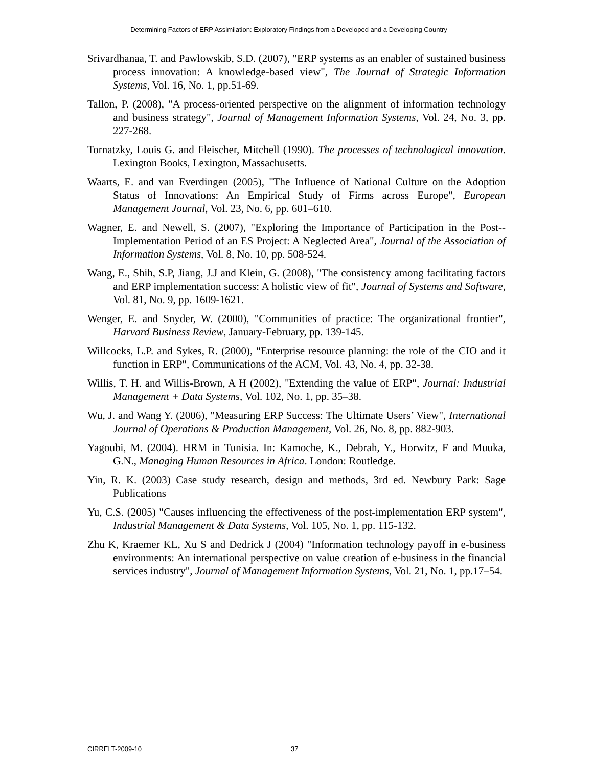Determining Factors of ERP Assimilation: Exploratory Findings from a Developed and a Developing Country
Srivardhanaa, T. and Pawlowskib, S.D. (2007), "ERP systems as an enabler of sustained business process innovation: A knowledge-based view", The Journal of Strategic Information Systems, Vol. 16, No. 1, pp.51-69.
Tallon, P. (2008), "A process-oriented perspective on the alignment of information technology and business strategy", Journal of Management Information Systems, Vol. 24, No. 3, pp. 227-268.
Tornatzky, Louis G. and Fleischer, Mitchell (1990). The processes of technological innovation. Lexington Books, Lexington, Massachusetts.
Waarts, E. and van Everdingen (2005), "The Influence of National Culture on the Adoption Status of Innovations: An Empirical Study of Firms across Europe", European Management Journal, Vol. 23, No. 6, pp. 601–610.
Wagner, E. and Newell, S. (2007), "Exploring the Importance of Participation in the Post--Implementation Period of an ES Project: A Neglected Area", Journal of the Association of Information Systems, Vol. 8, No. 10, pp. 508-524.
Wang, E., Shih, S.P, Jiang, J.J and Klein, G. (2008), "The consistency among facilitating factors and ERP implementation success: A holistic view of fit", Journal of Systems and Software, Vol. 81, No. 9, pp. 1609-1621.
Wenger, E. and Snyder, W. (2000), "Communities of practice: The organizational frontier", Harvard Business Review, January-February, pp. 139-145.
Willcocks, L.P. and Sykes, R. (2000), "Enterprise resource planning: the role of the CIO and it function in ERP", Communications of the ACM, Vol. 43, No. 4, pp. 32-38.
Willis, T. H. and Willis-Brown, A H (2002), "Extending the value of ERP", Journal: Industrial Management + Data Systems, Vol. 102, No. 1, pp. 35–38.
Wu, J. and Wang Y. (2006), "Measuring ERP Success: The Ultimate Users’ View", International Journal of Operations & Production Management, Vol. 26, No. 8, pp. 882-903.
Yagoubi, M. (2004). HRM in Tunisia. In: Kamoche, K., Debrah, Y., Horwitz, F and Muuka, G.N., Managing Human Resources in Africa. London: Routledge.
Yin, R. K. (2003) Case study research, design and methods, 3rd ed. Newbury Park: Sage Publications
Yu, C.S. (2005) "Causes influencing the effectiveness of the post-implementation ERP system", Industrial Management & Data Systems, Vol. 105, No. 1, pp. 115-132.
Zhu K, Kraemer KL, Xu S and Dedrick J (2004) "Information technology payoff in e-business environments: An international perspective on value creation of e-business in the financial services industry", Journal of Management Information Systems, Vol. 21, No. 1, pp.17–54.
CIRRELT-2009-10 37